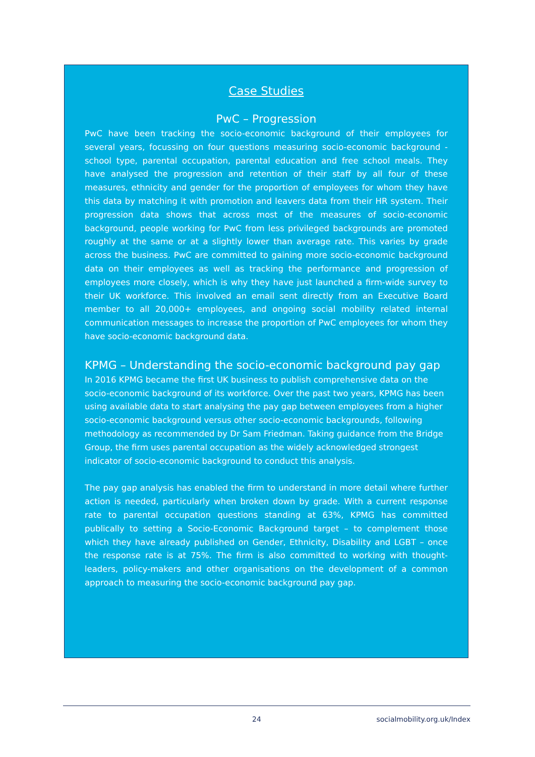Case Studies
PwC – Progression
PwC have been tracking the socio-economic background of their employees for several years, focussing on four questions measuring socio-economic background - school type, parental occupation, parental education and free school meals. They have analysed the progression and retention of their staff by all four of these measures, ethnicity and gender for the proportion of employees for whom they have this data by matching it with promotion and leavers data from their HR system. Their progression data shows that across most of the measures of socio-economic background, people working for PwC from less privileged backgrounds are promoted roughly at the same or at a slightly lower than average rate. This varies by grade across the business. PwC are committed to gaining more socio-economic background data on their employees as well as tracking the performance and progression of employees more closely, which is why they have just launched a firm-wide survey to their UK workforce. This involved an email sent directly from an Executive Board member to all 20,000+ employees, and ongoing social mobility related internal communication messages to increase the proportion of PwC employees for whom they have socio-economic background data.
KPMG – Understanding the socio-economic background pay gap
In 2016 KPMG became the first UK business to publish comprehensive data on the socio-economic background of its workforce. Over the past two years, KPMG has been using available data to start analysing the pay gap between employees from a higher socio-economic background versus other socio-economic backgrounds, following methodology as recommended by Dr Sam Friedman. Taking guidance from the Bridge Group, the firm uses parental occupation as the widely acknowledged strongest indicator of socio-economic background to conduct this analysis.
The pay gap analysis has enabled the firm to understand in more detail where further action is needed, particularly when broken down by grade. With a current response rate to parental occupation questions standing at 63%, KPMG has committed publically to setting a Socio-Economic Background target – to complement those which they have already published on Gender, Ethnicity, Disability and LGBT – once the response rate is at 75%. The firm is also committed to working with thought-leaders, policy-makers and other organisations on the development of a common approach to measuring the socio-economic background pay gap.
24 socialmobility.org.uk/Index